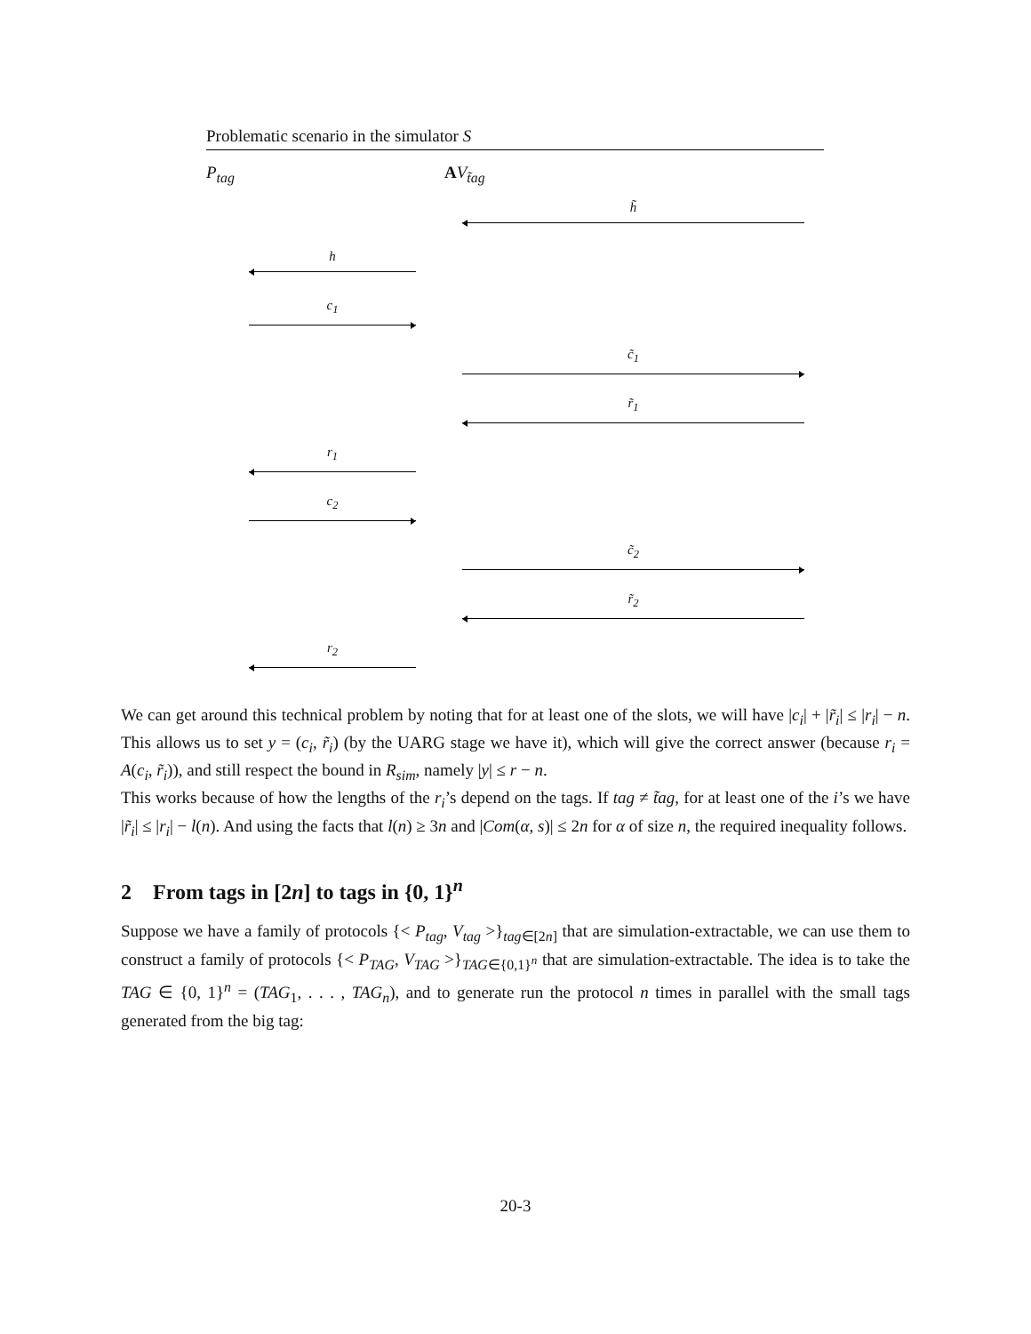Problematic scenario in the simulator S
P<sub>tag</sub> AV<sub>t̃ag</sub>
h̃
h
c<sub>1</sub>
c̃<sub>1</sub>
r̃<sub>1</sub>
r<sub>1</sub>
c<sub>2</sub>
c̃<sub>2</sub>
r̃<sub>2</sub>
r<sub>2</sub>
We can get around this technical problem by noting that for at least one of the slots, we will have |c<sub>i</sub>| + |r̃<sub>i</sub>| ≤ |r<sub>i</sub>| − n. This allows us to set y = (c<sub>i</sub>, r̃<sub>i</sub>) (by the UARG stage we have it), which will give the correct answer (because r<sub>i</sub> = A(c<sub>i</sub>, r̃<sub>i</sub>)), and still respect the bound in R<sub>sim</sub>, namely |y| ≤ r − n.
This works because of how the lengths of the r<sub>i</sub>’s depend on the tags. If tag ≠ t̃ag, for at least one of the i’s we have |r̃<sub>i</sub>| ≤ |r<sub>i</sub>| − l(n). And using the facts that l(n) ≥ 3n and |Com(α, s)| ≤ 2n for α of size n, the required inequality follows.
2 From tags in [2n] to tags in {0, 1}<sup>n</sup>
Suppose we have a family of protocols {< P<sub>tag</sub>, V<sub>tag</sub> >}<sub>tag∈[2n]</sub> that are simulation-extractable, we can use them to construct a family of protocols {< P<sub>TAG</sub>, V<sub>TAG</sub> >}<sub>TAG∈{0,1}<sup>n</sup></sub> that are simulation-extractable. The idea is to take the TAG ∈ {0, 1}<sup>n</sup> = (TAG<sub>1</sub>, . . . , TAG<sub>n</sub>), and to generate run the protocol n times in parallel with the small tags generated from the big tag:
20-3